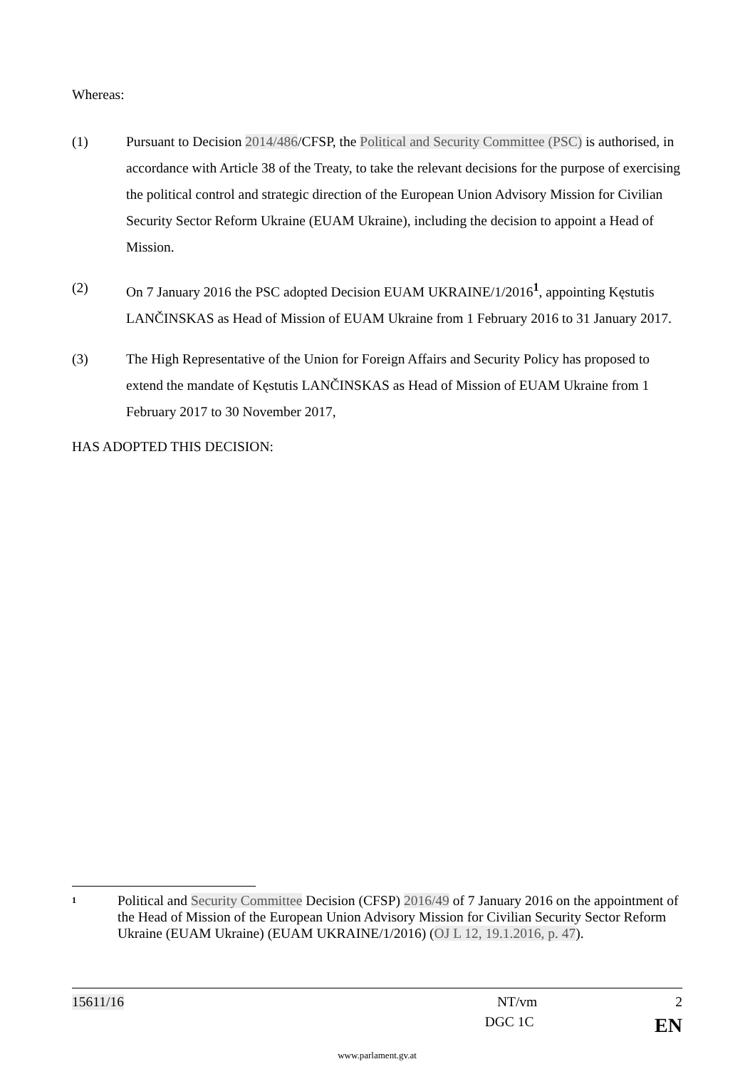Whereas:
(1) Pursuant to Decision 2014/486/CFSP, the Political and Security Committee (PSC) is authorised, in accordance with Article 38 of the Treaty, to take the relevant decisions for the purpose of exercising the political control and strategic direction of the European Union Advisory Mission for Civilian Security Sector Reform Ukraine (EUAM Ukraine), including the decision to appoint a Head of Mission.
(2) On 7 January 2016 the PSC adopted Decision EUAM UKRAINE/1/2016<sup>1</sup>, appointing Kęstutis LANČINSKAS as Head of Mission of EUAM Ukraine from 1 February 2016 to 31 January 2017.
(3) The High Representative of the Union for Foreign Affairs and Security Policy has proposed to extend the mandate of Kęstutis LANČINSKAS as Head of Mission of EUAM Ukraine from 1 February 2017 to 30 November 2017,
HAS ADOPTED THIS DECISION:
1
Political and Security Committee Decision (CFSP) 2016/49 of 7 January 2016 on the appointment of the Head of Mission of the European Union Advisory Mission for Civilian Security Sector Reform Ukraine (EUAM Ukraine) (EUAM UKRAINE/1/2016) (OJ L 12, 19.1.2016, p. 47).
15611/16 NT/vm 2
DGC 1C EN
www.parlament.gv.at